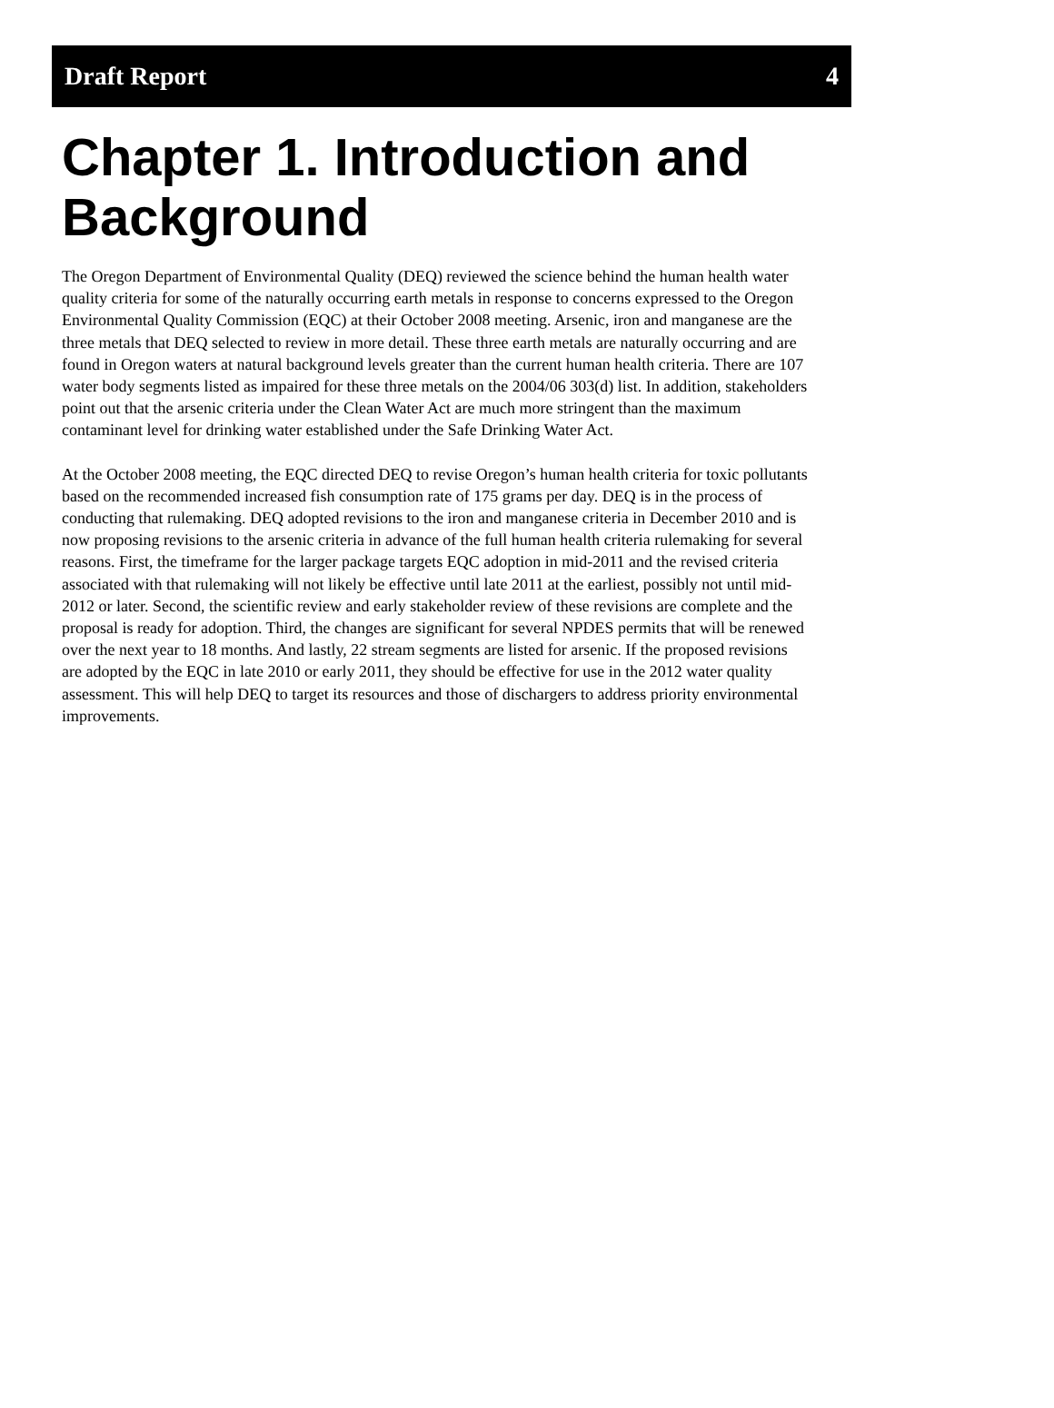Draft Report 4
Chapter 1. Introduction and Background
The Oregon Department of Environmental Quality (DEQ) reviewed the science behind the human health water quality criteria for some of the naturally occurring earth metals in response to concerns expressed to the Oregon Environmental Quality Commission (EQC) at their October 2008 meeting. Arsenic, iron and manganese are the three metals that DEQ selected to review in more detail. These three earth metals are naturally occurring and are found in Oregon waters at natural background levels greater than the current human health criteria. There are 107 water body segments listed as impaired for these three metals on the 2004/06 303(d) list. In addition, stakeholders point out that the arsenic criteria under the Clean Water Act are much more stringent than the maximum contaminant level for drinking water established under the Safe Drinking Water Act.
At the October 2008 meeting, the EQC directed DEQ to revise Oregon’s human health criteria for toxic pollutants based on the recommended increased fish consumption rate of 175 grams per day. DEQ is in the process of conducting that rulemaking. DEQ adopted revisions to the iron and manganese criteria in December 2010 and is now proposing revisions to the arsenic criteria in advance of the full human health criteria rulemaking for several reasons. First, the timeframe for the larger package targets EQC adoption in mid-2011 and the revised criteria associated with that rulemaking will not likely be effective until late 2011 at the earliest, possibly not until mid-2012 or later. Second, the scientific review and early stakeholder review of these revisions are complete and the proposal is ready for adoption. Third, the changes are significant for several NPDES permits that will be renewed over the next year to 18 months. And lastly, 22 stream segments are listed for arsenic. If the proposed revisions are adopted by the EQC in late 2010 or early 2011, they should be effective for use in the 2012 water quality assessment. This will help DEQ to target its resources and those of dischargers to address priority environmental improvements.